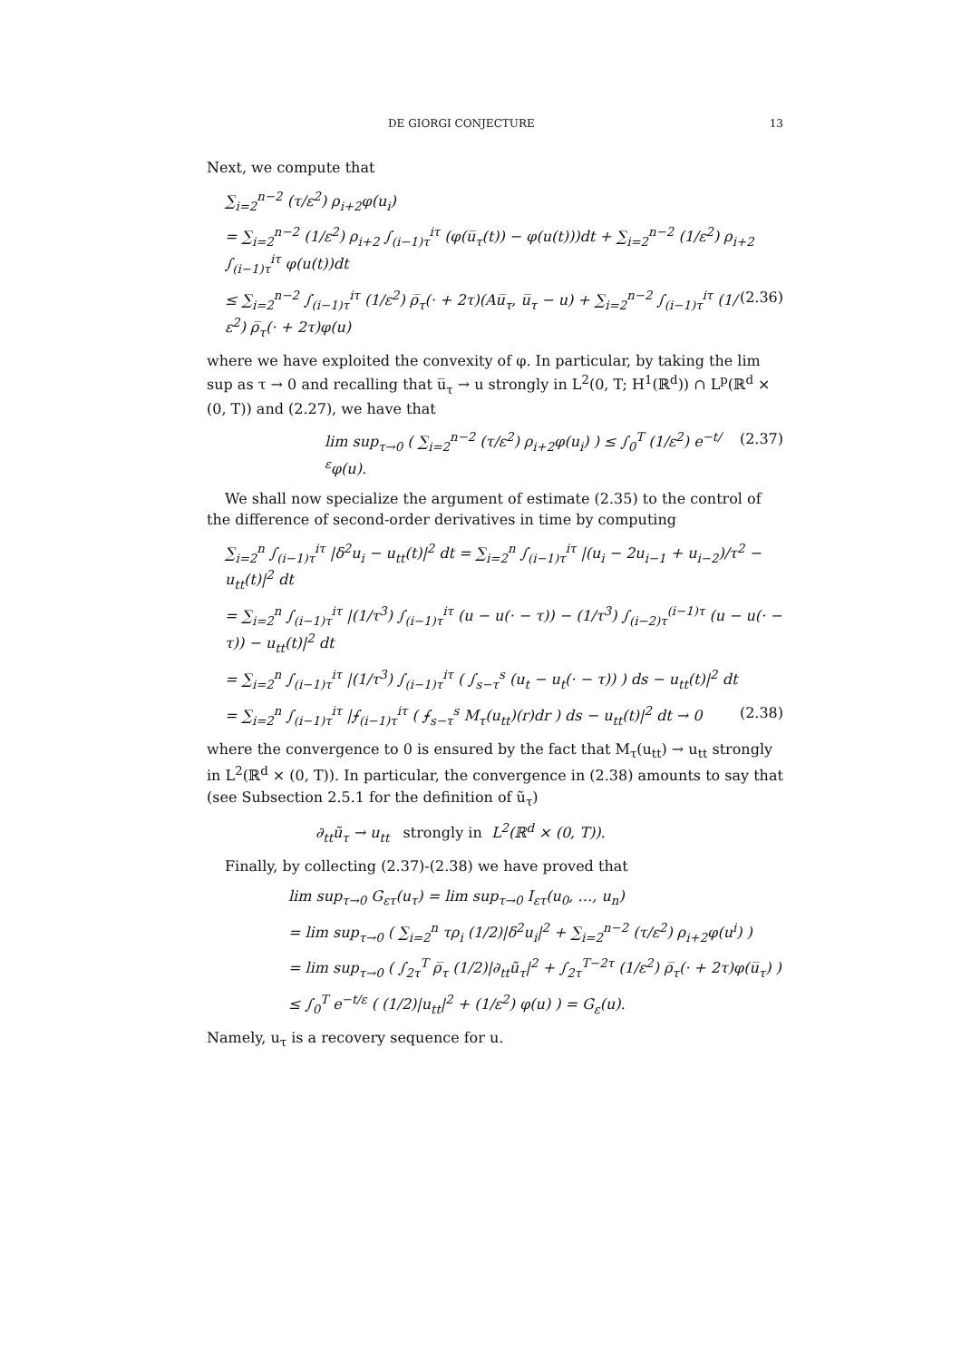DE GIORGI CONJECTURE 13
Next, we compute that
∑<sub>i=2</sub><sup>n−2</sup> (τ/ε<sup>2</sup>) ρ<sub>i+2</sub>φ(u<sub>i</sub>)
= ∑<sub>i=2</sub><sup>n−2</sup> (1/ε<sup>2</sup>) ρ<sub>i+2</sub> ∫<sub>(i−1)τ</sub><sup>iτ</sup> (φ(u̅<sub>τ</sub>(t)) − φ(u(t)))dt + ∑<sub>i=2</sub><sup>n−2</sup> (1/ε<sup>2</sup>) ρ<sub>i+2</sub> ∫<sub>(i−1)τ</sub><sup>iτ</sup> φ(u(t))dt
≤ ∑<sub>i=2</sub><sup>n−2</sup> ∫<sub>(i−1)τ</sub><sup>iτ</sup> (1/ε<sup>2</sup>) ρ̅<sub>τ</sub>(· + 2τ)(Au̅<sub>τ</sub>, u̅<sub>τ</sub> − u) + ∑<sub>i=2</sub><sup>n−2</sup> ∫<sub>(i−1)τ</sub><sup>iτ</sup> (1/ε<sup>2</sup>) ρ̅<sub>τ</sub>(· + 2τ)φ(u) (2.36)
where we have exploited the convexity of φ. In particular, by taking the lim sup as τ → 0 and recalling that u̅<sub>τ</sub> → u strongly in L<sup>2</sup>(0, T; H<sup>1</sup>(ℝ<sup>d</sup>)) ∩ L<sup>p</sup>(ℝ<sup>d</sup> × (0, T)) and (2.27), we have that
lim sup<sub>τ→0</sub> ( ∑<sub>i=2</sub><sup>n−2</sup> (τ/ε<sup>2</sup>) ρ<sub>i+2</sub>φ(u<sub>i</sub>) ) ≤ ∫<sub>0</sub><sup>T</sup> (1/ε<sup>2</sup>) e<sup>−t/ε</sup>φ(u). (2.37)
We shall now specialize the argument of estimate (2.35) to the control of the difference of second-order derivatives in time by computing
∑<sub>i=2</sub><sup>n</sup> ∫<sub>(i−1)τ</sub><sup>iτ</sup> |δ<sup>2</sup>u<sub>i</sub> − u<sub>tt</sub>(t)|<sup>2</sup> dt = ∑<sub>i=2</sub><sup>n</sup> ∫<sub>(i−1)τ</sub><sup>iτ</sup> |(u<sub>i</sub> − 2u<sub>i−1</sub> + u<sub>i−2</sub>)/τ<sup>2</sup> − u<sub>tt</sub>(t)|<sup>2</sup> dt
= ∑<sub>i=2</sub><sup>n</sup> ∫<sub>(i−1)τ</sub><sup>iτ</sup> |(1/τ<sup>3</sup>) ∫<sub>(i−1)τ</sub><sup>iτ</sup> (u − u(· − τ)) − (1/τ<sup>3</sup>) ∫<sub>(i−2)τ</sub><sup>(i−1)τ</sup> (u − u(· − τ)) − u<sub>tt</sub>(t)|<sup>2</sup> dt
= ∑<sub>i=2</sub><sup>n</sup> ∫<sub>(i−1)τ</sub><sup>iτ</sup> |(1/τ<sup>3</sup>) ∫<sub>(i−1)τ</sub><sup>iτ</sup> ( ∫<sub>s−τ</sub><sup>s</sup> (u<sub>t</sub> − u<sub>t</sub>(· − τ)) ) ds − u<sub>tt</sub>(t)|<sup>2</sup> dt
= ∑<sub>i=2</sub><sup>n</sup> ∫<sub>(i−1)τ</sub><sup>iτ</sup> |⨍<sub>(i−1)τ</sub><sup>iτ</sup> ( ⨍<sub>s−τ</sub><sup>s</sup> M<sub>τ</sub>(u<sub>tt</sub>)(r)dr ) ds − u<sub>tt</sub>(t)|<sup>2</sup> dt → 0 (2.38)
where the convergence to 0 is ensured by the fact that M<sub>τ</sub>(u<sub>tt</sub>) → u<sub>tt</sub> strongly in L<sup>2</sup>(ℝ<sup>d</sup> × (0, T)). In particular, the convergence in (2.38) amounts to say that (see Subsection 2.5.1 for the definition of ũ<sub>τ</sub>)
∂<sub>tt</sub>ũ<sub>τ</sub> → u<sub>tt</sub> strongly in L<sup>2</sup>(ℝ<sup>d</sup> × (0, T)).
Finally, by collecting (2.37)-(2.38) we have proved that
lim sup<sub>τ→0</sub> G<sub>ετ</sub>(u<sub>τ</sub>) = lim sup<sub>τ→0</sub> I<sub>ετ</sub>(u<sub>0</sub>, …, u<sub>n</sub>)
= lim sup<sub>τ→0</sub> ( ∑<sub>i=2</sub><sup>n</sup> τρ<sub>i</sub> (1/2)|δ<sup>2</sup>u<sub>i</sub>|<sup>2</sup> + ∑<sub>i=2</sub><sup>n−2</sup> (τ/ε<sup>2</sup>) ρ<sub>i+2</sub>φ(u<sup>i</sup>) )
= lim sup<sub>τ→0</sub> ( ∫<sub>2τ</sub><sup>T</sup> ρ̅<sub>τ</sub> (1/2)|∂<sub>tt</sub>ũ<sub>τ</sub>|<sup>2</sup> + ∫<sub>2τ</sub><sup>T−2τ</sup> (1/ε<sup>2</sup>) ρ̅<sub>τ</sub>(· + 2τ)φ(u̅<sub>τ</sub>) )
≤ ∫<sub>0</sub><sup>T</sup> e<sup>−t/ε</sup> ( (1/2)|u<sub>tt</sub>|<sup>2</sup> + (1/ε<sup>2</sup>) φ(u) ) = G<sub>ε</sub>(u).
Namely, u<sub>τ</sub> is a recovery sequence for u.